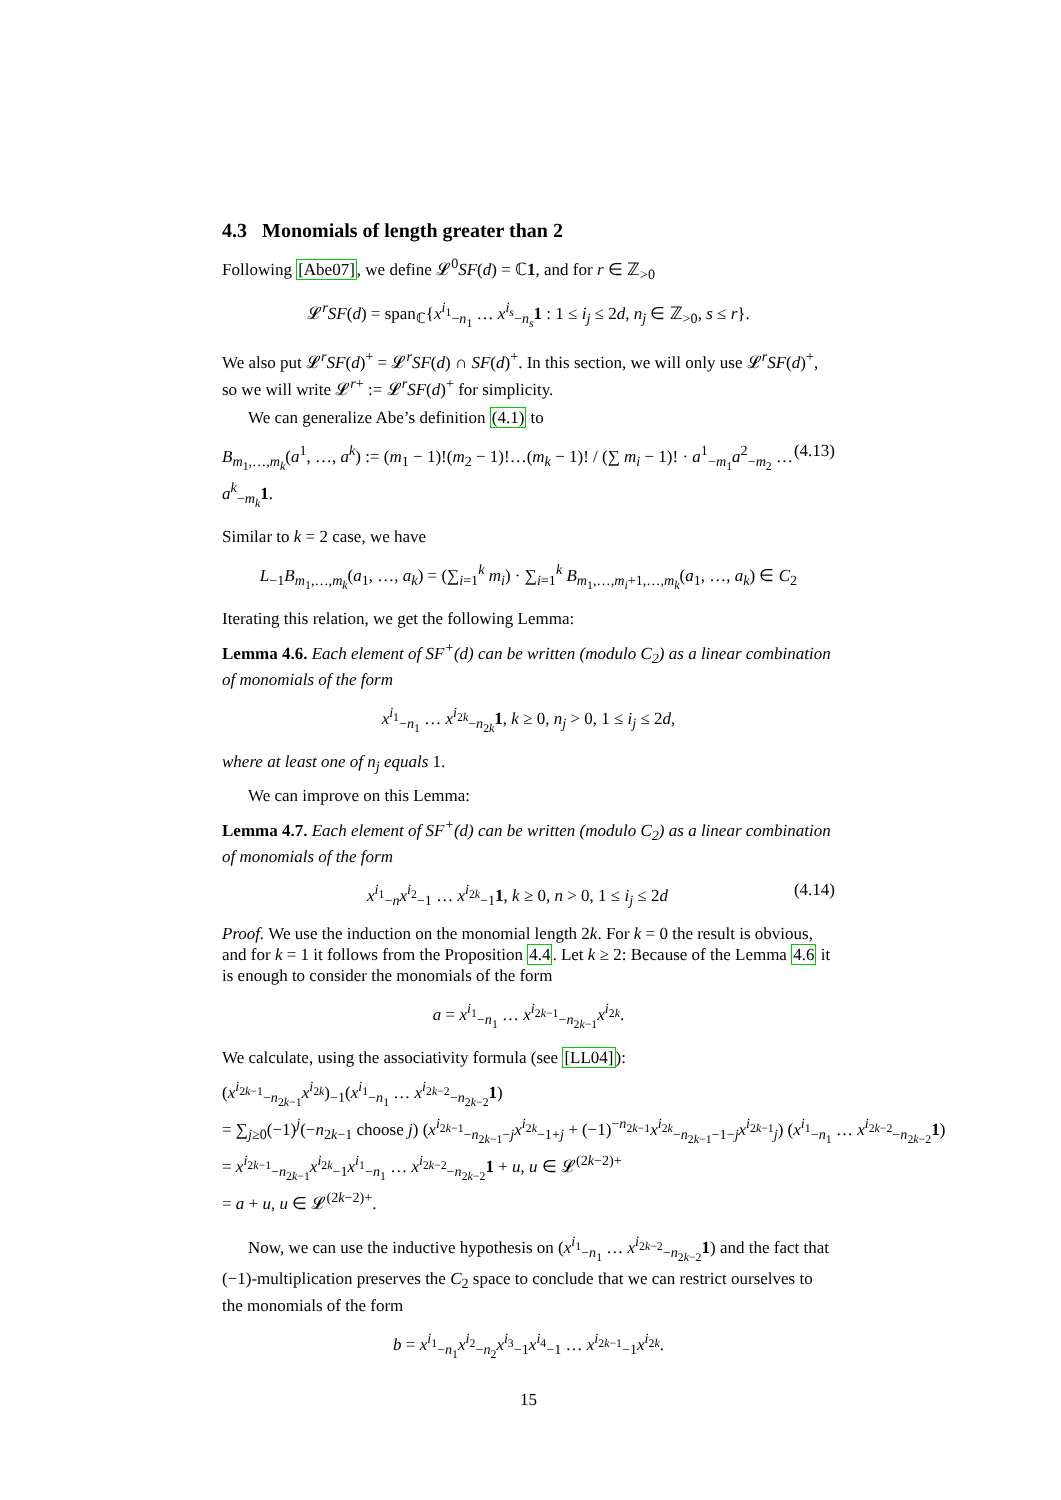4.3 Monomials of length greater than 2
Following [Abe07], we define 𝓛<sup>0</sup>SF(d) = ℂ1, and for r ∈ ℤ<sub>>0</sub>
𝓛<sup>r</sup>SF(d) = span<sub>ℂ</sub>{x<sup>i<sub>1</sub></sup><sub>−n<sub>1</sub></sub> … x<sup>i<sub>s</sub></sup><sub>−n<sub>s</sub></sub>1 : 1 ≤ i<sub>j</sub> ≤ 2d, n<sub>j</sub> ∈ ℤ<sub>>0</sub>, s ≤ r}.
We also put 𝓛<sup>r</sup>SF(d)<sup>+</sup> = 𝓛<sup>r</sup>SF(d) ∩ SF(d)<sup>+</sup>. In this section, we will only use 𝓛<sup>r</sup>SF(d)<sup>+</sup>, so we will write 𝓛<sup>r+</sup> := 𝓛<sup>r</sup>SF(d)<sup>+</sup> for simplicity.
We can generalize Abe’s definition (4.1) to
B<sub>m<sub>1</sub>,…,m<sub>k</sub></sub>(a<sup>1</sup>, …, a<sup>k</sup>) := (m<sub>1</sub> − 1)!(m<sub>2</sub> − 1)!…(m<sub>k</sub> − 1)! / (∑ m<sub>i</sub> − 1)! · a<sup>1</sup><sub>−m<sub>1</sub></sub>a<sup>2</sup><sub>−m<sub>2</sub></sub> … a<sup>k</sup><sub>−m<sub>k</sub></sub>1. (4.13)
Similar to k = 2 case, we have
L<sub>−1</sub>B<sub>m<sub>1</sub>,…,m<sub>k</sub></sub>(a<sub>1</sub>, …, a<sub>k</sub>) = (∑<sub>i=1</sub><sup>k</sup> m<sub>i</sub>) · ∑<sub>i=1</sub><sup>k</sup> B<sub>m<sub>1</sub>,…,m<sub>i</sub>+1,…,m<sub>k</sub></sub>(a<sub>1</sub>, …, a<sub>k</sub>) ∈ C<sub>2</sub>
Iterating this relation, we get the following Lemma:
Lemma 4.6. Each element of SF<sup>+</sup>(d) can be written (modulo C<sub>2</sub>) as a linear combination of monomials of the form
x<sup>i<sub>1</sub></sup><sub>−n<sub>1</sub></sub> … x<sup>i<sub>2k</sub></sup><sub>−n<sub>2k</sub></sub>1, k ≥ 0, n<sub>j</sub> > 0, 1 ≤ i<sub>j</sub> ≤ 2d,
where at least one of n<sub>j</sub> equals 1.
We can improve on this Lemma:
Lemma 4.7. Each element of SF<sup>+</sup>(d) can be written (modulo C<sub>2</sub>) as a linear combination of monomials of the form
x<sup>i<sub>1</sub></sup><sub>−n</sub>x<sup>i<sub>2</sub></sup><sub>−1</sub> … x<sup>i<sub>2k</sub></sup><sub>−1</sub>1, k ≥ 0, n > 0, 1 ≤ i<sub>j</sub> ≤ 2d (4.14)
Proof. We use the induction on the monomial length 2k. For k = 0 the result is obvious, and for k = 1 it follows from the Proposition 4.4. Let k ≥ 2: Because of the Lemma 4.6 it is enough to consider the monomials of the form
a = x<sup>i<sub>1</sub></sup><sub>−n<sub>1</sub></sub> … x<sup>i<sub>2k−1</sub></sup><sub>−n<sub>2k−1</sub></sub>x<sup>i<sub>2k</sub></sup>.
We calculate, using the associativity formula (see [LL04]):
(x<sup>i<sub>2k−1</sub></sup><sub>−n<sub>2k−1</sub></sub>x<sup>i<sub>2k</sub></sup>)<sub>−1</sub>(x<sup>i<sub>1</sub></sup><sub>−n<sub>1</sub></sub> … x<sup>i<sub>2k−2</sub></sup><sub>−n<sub>2k−2</sub></sub>1)
= ∑<sub>j≥0</sub>(−1)<sup>j</sup>(−n<sub>2k−1</sub> choose j) (x<sup>i<sub>2k−1</sub></sup><sub>−n<sub>2k−1</sub>−j</sub>x<sup>i<sub>2k</sub></sup><sub>−1+j</sub> + (−1)<sup>−n<sub>2k−1</sub></sup>x<sup>i<sub>2k</sub></sup><sub>−n<sub>2k−1</sub>−1−j</sub>x<sup>i<sub>2k−1</sub></sup><sub>j</sub>) (x<sup>i<sub>1</sub></sup><sub>−n<sub>1</sub></sub> … x<sup>i<sub>2k−2</sub></sup><sub>−n<sub>2k−2</sub></sub>1)
= x<sup>i<sub>2k−1</sub></sup><sub>−n<sub>2k−1</sub></sub>x<sup>i<sub>2k</sub></sup><sub>−1</sub>x<sup>i<sub>1</sub></sup><sub>−n<sub>1</sub></sub> … x<sup>i<sub>2k−2</sub></sup><sub>−n<sub>2k−2</sub></sub>1 + u, u ∈ 𝓛<sup>(2k−2)+</sup>
= a + u, u ∈ 𝓛<sup>(2k−2)+</sup>.
Now, we can use the inductive hypothesis on (x<sup>i<sub>1</sub></sup><sub>−n<sub>1</sub></sub> … x<sup>i<sub>2k−2</sub></sup><sub>−n<sub>2k−2</sub></sub>1) and the fact that (−1)-multiplication preserves the C<sub>2</sub> space to conclude that we can restrict ourselves to the monomials of the form
b = x<sup>i<sub>1</sub></sup><sub>−n<sub>1</sub></sub>x<sup>i<sub>2</sub></sup><sub>−n<sub>2</sub></sub>x<sup>i<sub>3</sub></sup><sub>−1</sub>x<sup>i<sub>4</sub></sup><sub>−1</sub> … x<sup>i<sub>2k−1</sub></sup><sub>−1</sub>x<sup>i<sub>2k</sub></sup>.
15